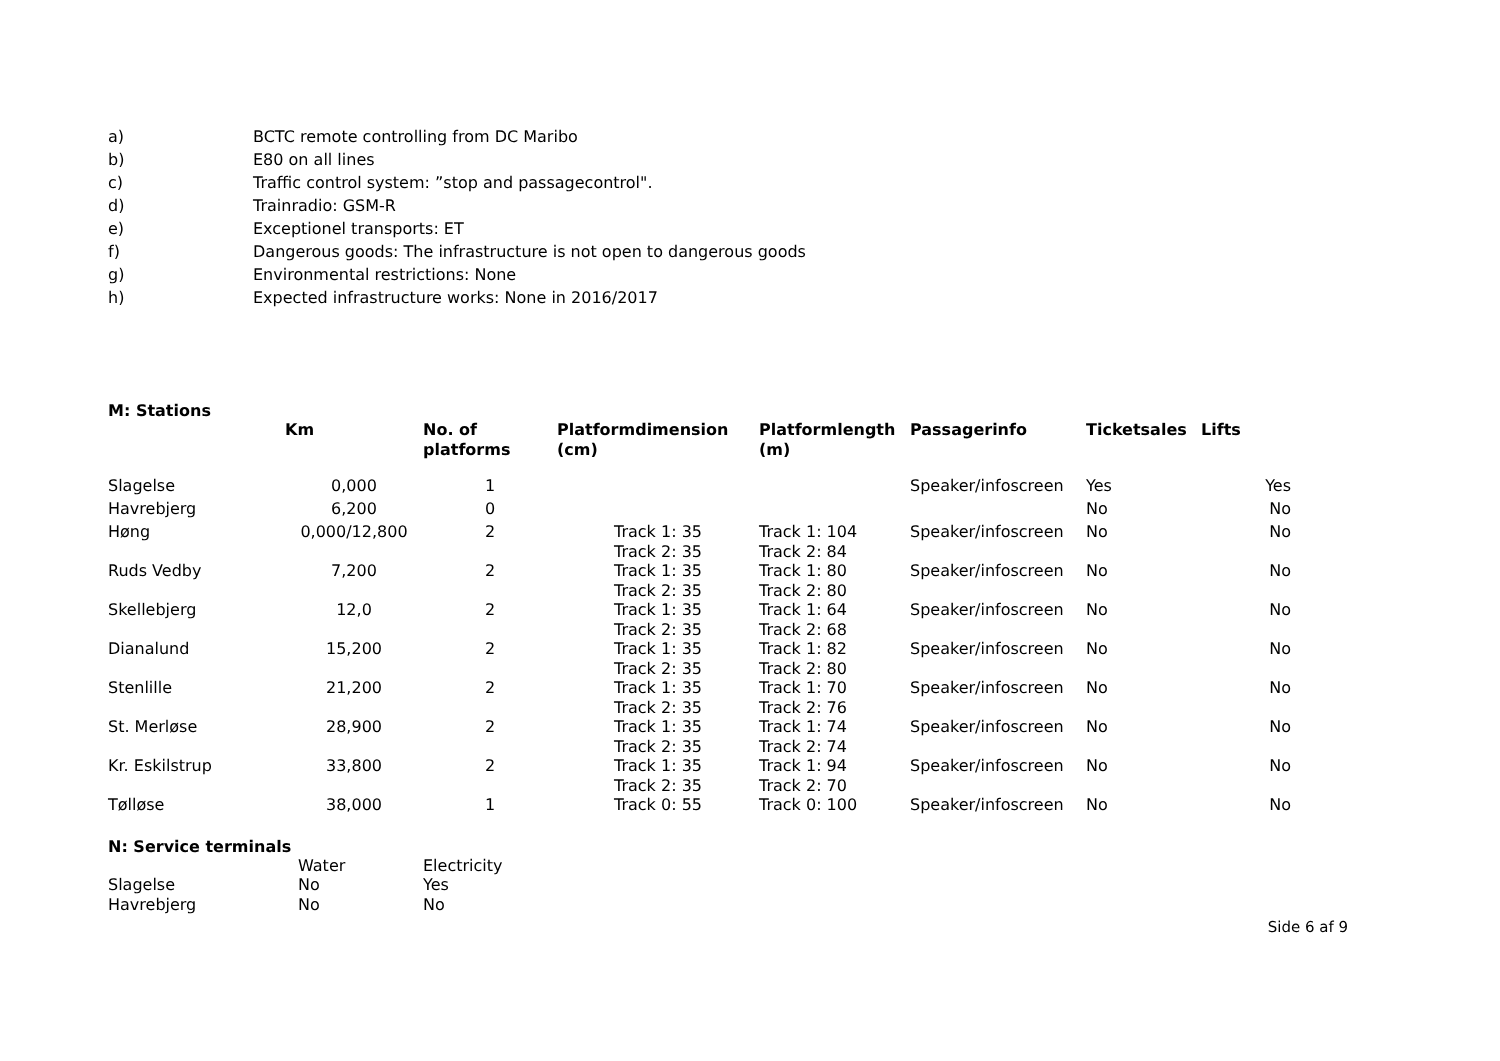a) BCTC remote controlling from DC Maribo
b) E80 on all lines
c) Traffic control system: ”stop and passagecontrol".
d) Trainradio: GSM-R
e) Exceptionel transports: ET
f) Dangerous goods: The infrastructure is not open to dangerous goods
g) Environmental restrictions: None
h) Expected infrastructure works: None in 2016/2017
M: Stations
| | Km | No. of platforms | Platformdimension (cm) | Platformlength (m) | Passagerinfo | Ticketsales | Lifts |
| --- | --- | --- | --- | --- | --- | --- | --- |
| Slagelse | 0,000 | 1 | | | Speaker/infoscreen | Yes | Yes |
| Havrebjerg | 6,200 | 0 | | | | No | No |
| Høng | 0,000/12,800 | 2 | Track 1: 35 Track 2: 35 | Track 1: 104 Track 2: 84 | Speaker/infoscreen | No | No |
| Ruds Vedby | 7,200 | 2 | Track 1: 35 Track 2: 35 | Track 1: 80 Track 2: 80 | Speaker/infoscreen | No | No |
| Skellebjerg | 12,0 | 2 | Track 1: 35 Track 2: 35 | Track 1: 64 Track 2: 68 | Speaker/infoscreen | No | No |
| Dianalund | 15,200 | 2 | Track 1: 35 Track 2: 35 | Track 1: 82 Track 2: 80 | Speaker/infoscreen | No | No |
| Stenlille | 21,200 | 2 | Track 1: 35 Track 2: 35 | Track 1: 70 Track 2: 76 | Speaker/infoscreen | No | No |
| St. Merløse | 28,900 | 2 | Track 1: 35 Track 2: 35 | Track 1: 74 Track 2: 74 | Speaker/infoscreen | No | No |
| Kr. Eskilstrup | 33,800 | 2 | Track 1: 35 Track 2: 35 | Track 1: 94 Track 2: 70 | Speaker/infoscreen | No | No |
| Tølløse | 38,000 | 1 | Track 0: 55 | Track 0: 100 | Speaker/infoscreen | No | No |
N: Service terminals
| | Water | Electricity |
| Slagelse | No | Yes |
| Havrebjerg | No | No |
Side 6 af 9